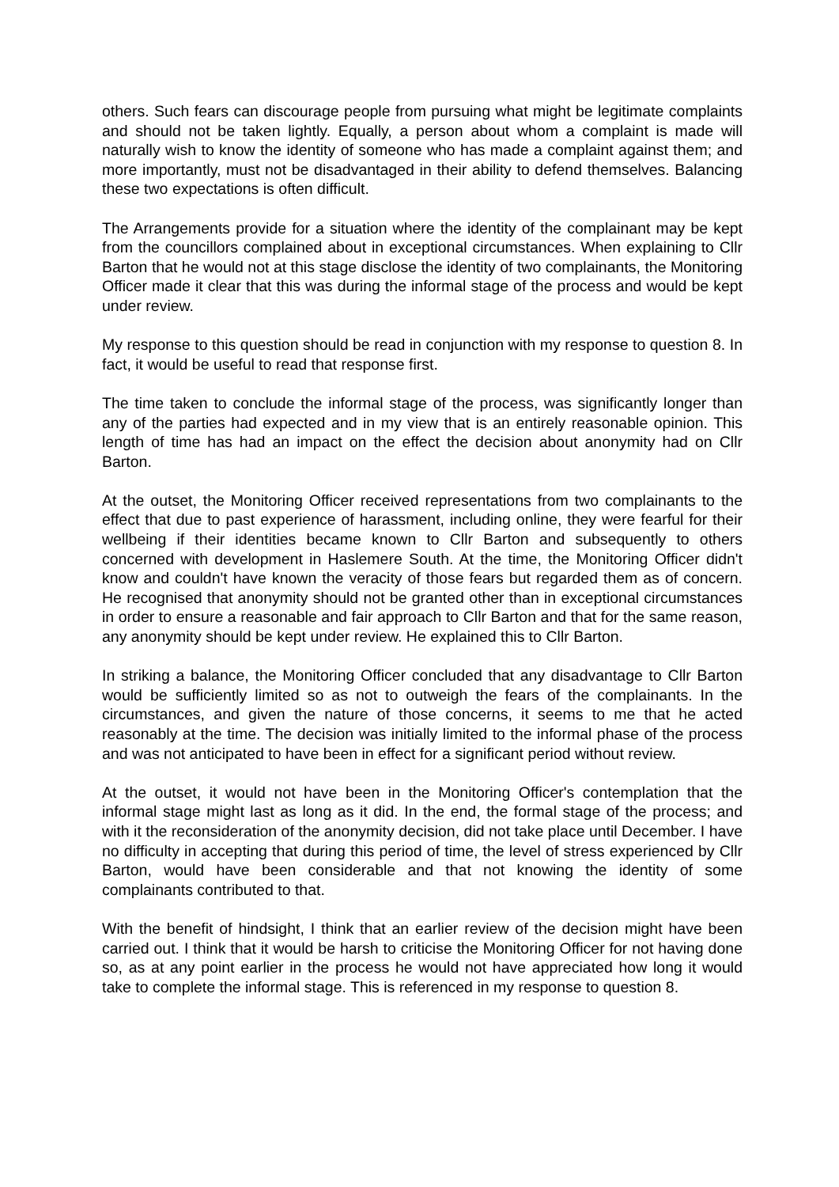others. Such fears can discourage people from pursuing what might be legitimate complaints and should not be taken lightly. Equally, a person about whom a complaint is made will naturally wish to know the identity of someone who has made a complaint against them; and more importantly, must not be disadvantaged in their ability to defend themselves. Balancing these two expectations is often difficult.
The Arrangements provide for a situation where the identity of the complainant may be kept from the councillors complained about in exceptional circumstances. When explaining to Cllr Barton that he would not at this stage disclose the identity of two complainants, the Monitoring Officer made it clear that this was during the informal stage of the process and would be kept under review.
My response to this question should be read in conjunction with my response to question 8. In fact, it would be useful to read that response first.
The time taken to conclude the informal stage of the process, was significantly longer than any of the parties had expected and in my view that is an entirely reasonable opinion. This length of time has had an impact on the effect the decision about anonymity had on Cllr Barton.
At the outset, the Monitoring Officer received representations from two complainants to the effect that due to past experience of harassment, including online, they were fearful for their wellbeing if their identities became known to Cllr Barton and subsequently to others concerned with development in Haslemere South. At the time, the Monitoring Officer didn't know and couldn't have known the veracity of those fears but regarded them as of concern. He recognised that anonymity should not be granted other than in exceptional circumstances in order to ensure a reasonable and fair approach to Cllr Barton and that for the same reason, any anonymity should be kept under review. He explained this to Cllr Barton.
In striking a balance, the Monitoring Officer concluded that any disadvantage to Cllr Barton would be sufficiently limited so as not to outweigh the fears of the complainants. In the circumstances, and given the nature of those concerns, it seems to me that he acted reasonably at the time. The decision was initially limited to the informal phase of the process and was not anticipated to have been in effect for a significant period without review.
At the outset, it would not have been in the Monitoring Officer's contemplation that the informal stage might last as long as it did. In the end, the formal stage of the process; and with it the reconsideration of the anonymity decision, did not take place until December. I have no difficulty in accepting that during this period of time, the level of stress experienced by Cllr Barton, would have been considerable and that not knowing the identity of some complainants contributed to that.
With the benefit of hindsight, I think that an earlier review of the decision might have been carried out. I think that it would be harsh to criticise the Monitoring Officer for not having done so, as at any point earlier in the process he would not have appreciated how long it would take to complete the informal stage. This is referenced in my response to question 8.